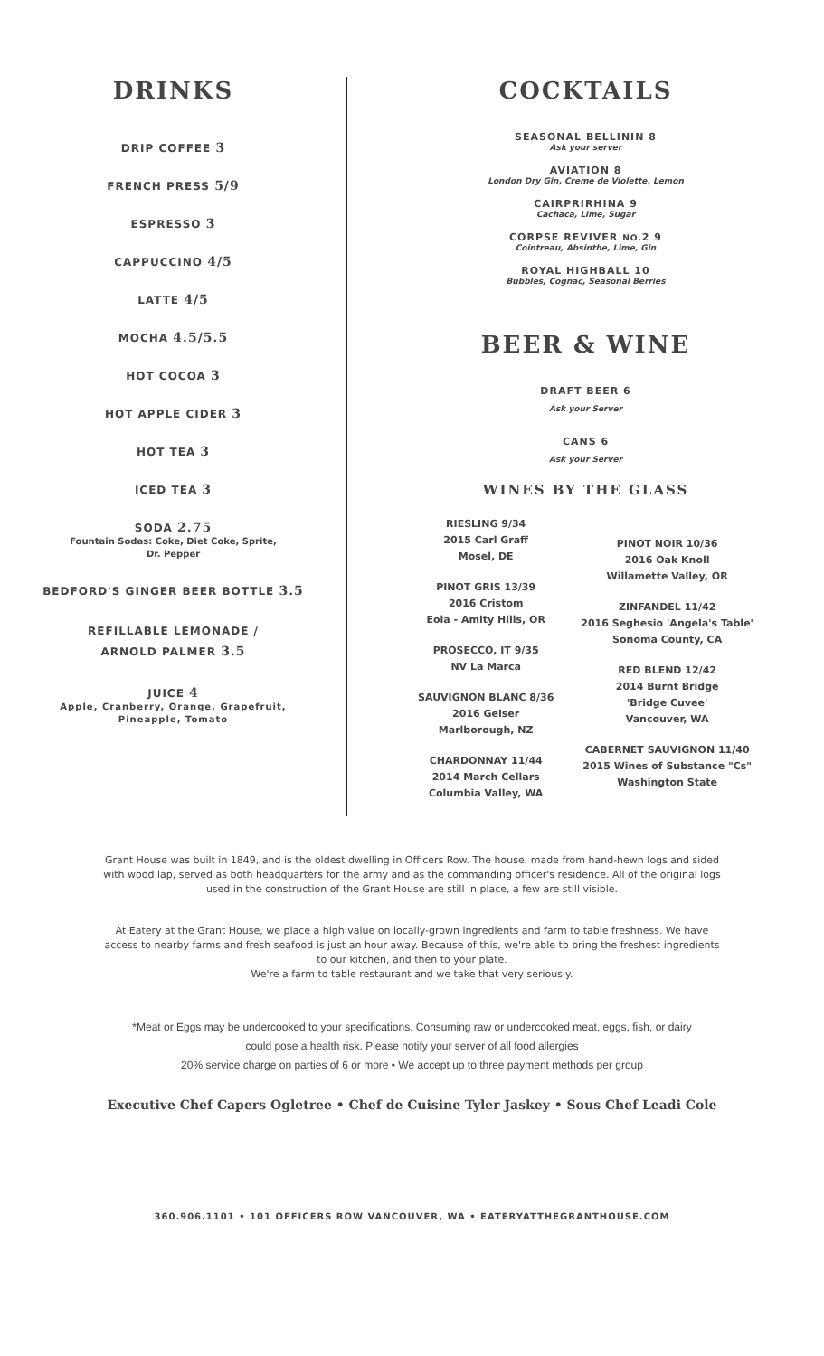DRINKS
DRIP COFFEE 3
FRENCH PRESS 5/9
ESPRESSO 3
CAPPUCCINO 4/5
LATTE 4/5
MOCHA 4.5/5.5
HOT COCOA 3
HOT APPLE CIDER 3
HOT TEA 3
ICED TEA 3
SODA 2.75
Fountain Sodas: Coke, Diet Coke, Sprite,
Dr. Pepper
BEDFORD'S GINGER BEER BOTTLE 3.5
REFILLABLE LEMONADE /
ARNOLD PALMER 3.5
JUICE 4
Apple, Cranberry, Orange, Grapefruit,
Pineapple, Tomato
COCKTAILS
SEASONAL BELLININ 8
Ask your server
AVIATION 8
London Dry Gin, Creme de Violette, Lemon
CAIRPRIRHINA 9
Cachaca, Lime, Sugar
CORPSE REVIVER NO. 2 9
Cointreau, Absinthe, Lime, Gin
ROYAL HIGHBALL 10
Bubbles, Cognac, Seasonal Berries
BEER & WINE
DRAFT BEER 6
Ask your Server
CANS 6
Ask your Server
WINES BY THE GLASS
RIESLING 9/34
2015 Carl Graff
Mosel, DE
PINOT GRIS 13/39
2016 Cristom
Eola - Amity Hills, OR
PROSECCO, IT 9/35
NV La Marca
SAUVIGNON BLANC 8/36
2016 Geiser
Marlborough, NZ
CHARDONNAY 11/44
2014 March Cellars
Columbia Valley, WA
PINOT NOIR 10/36
2016 Oak Knoll
Willamette Valley, OR
ZINFANDEL 11/42
2016 Seghesio 'Angela's Table'
Sonoma County, CA
RED BLEND 12/42
2014 Burnt Bridge
'Bridge Cuvee'
Vancouver, WA
CABERNET SAUVIGNON 11/40
2015 Wines of Substance "Cs"
Washington State
Grant House was built in 1849, and is the oldest dwelling in Officers Row. The house, made from hand-hewn logs and sided with wood lap, served as both headquarters for the army and as the commanding officer's residence. All of the original logs used in the construction of the Grant House are still in place, a few are still visible.
At Eatery at the Grant House, we place a high value on locally-grown ingredients and farm to table freshness. We have access to nearby farms and fresh seafood is just an hour away. Because of this, we're able to bring the freshest ingredients to our kitchen, and then to your plate.
We're a farm to table restaurant and we take that very seriously.
*Meat or Eggs may be undercooked to your specifications. Consuming raw or undercooked meat, eggs, fish, or dairy
could pose a health risk. Please notify your server of all food allergies
20% service charge on parties of 6 or more • We accept up to three payment methods per group
Executive Chef Capers Ogletree • Chef de Cuisine Tyler Jaskey • Sous Chef Leadi Cole
360.906.1101 • 101 OFFICERS ROW VANCOUVER, WA • EATERYATTHEGRANTHOUSE.COM